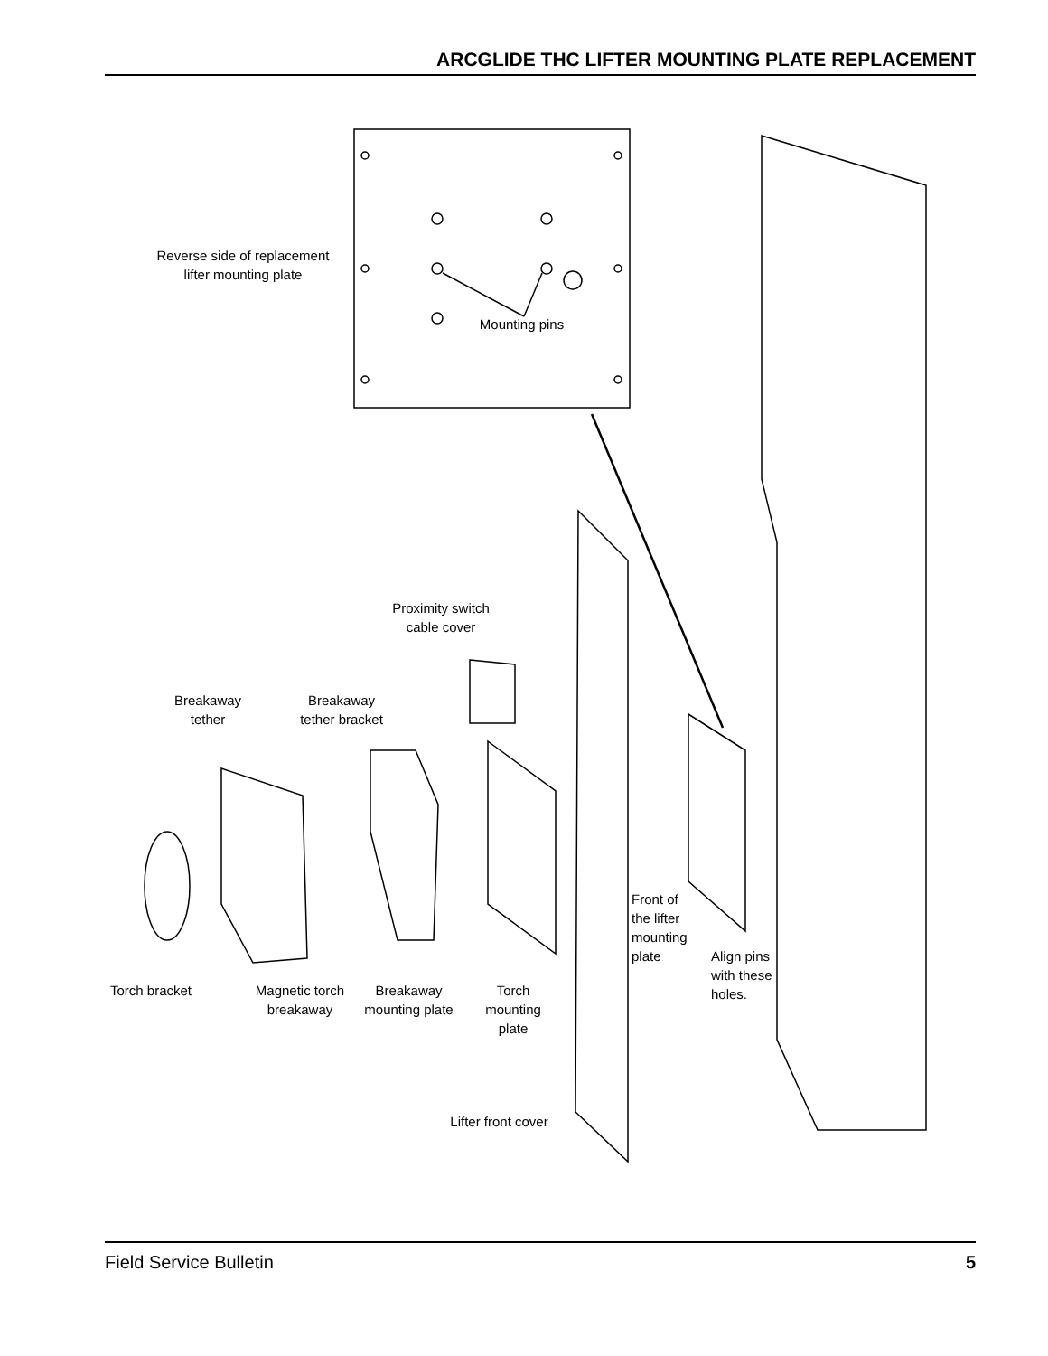ARCGLIDE THC LIFTER MOUNTING PLATE REPLACEMENT
Reverse side of replacement
lifter mounting plate
Mounting pins
Proximity switch
cable cover
Breakaway
tether
Breakaway
tether bracket
Front of
the lifter
mounting
plate
Align pins
with these
holes.
Torch bracket
Magnetic torch
breakaway
Breakaway
mounting plate
Torch
mounting
plate
Lifter front cover
Field Service Bulletin 5